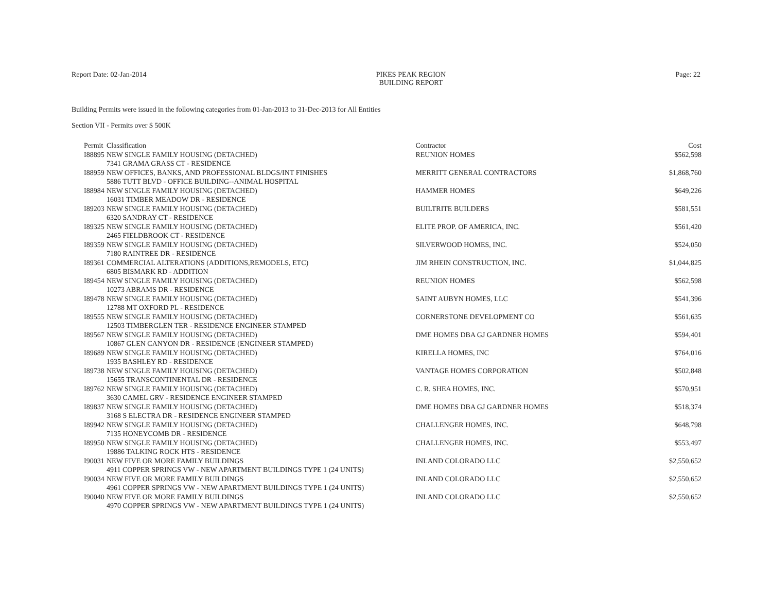Report Date: 02-Jan-2014 PIKES PEAK REGION
BUILDING REPORT
Page: 22
Building Permits were issued in the following categories from 01-Jan-2013 to 31-Dec-2013 for All Entities
Section VII - Permits over $ 500K
| Permit | Classification | Contractor | Cost |
| --- | --- | --- | --- |
| I88895 | NEW SINGLE FAMILY HOUSING (DETACHED) | REUNION HOMES | $562,598 |
| | 7341 GRAMA GRASS CT - RESIDENCE | | |
| I88959 | NEW OFFICES, BANKS, AND PROFESSIONAL BLDGS/INT FINISHES | MERRITT GENERAL CONTRACTORS | $1,868,760 |
| | 5886 TUTT BLVD - OFFICE BUILDING--ANIMAL HOSPITAL | | |
| I88984 | NEW SINGLE FAMILY HOUSING (DETACHED) | HAMMER HOMES | $649,226 |
| | 16031 TIMBER MEADOW DR - RESIDENCE | | |
| I89203 | NEW SINGLE FAMILY HOUSING (DETACHED) | BUILTRITE BUILDERS | $581,551 |
| | 6320 SANDRAY CT - RESIDENCE | | |
| I89325 | NEW SINGLE FAMILY HOUSING (DETACHED) | ELITE PROP. OF AMERICA, INC. | $561,420 |
| | 2465 FIELDBROOK CT - RESIDENCE | | |
| I89359 | NEW SINGLE FAMILY HOUSING (DETACHED) | SILVERWOOD HOMES, INC. | $524,050 |
| | 7180 RAINTREE DR - RESIDENCE | | |
| I89361 | COMMERCIAL ALTERATIONS (ADDITIONS,REMODELS, ETC) | JIM RHEIN CONSTRUCTION, INC. | $1,044,825 |
| | 6805 BISMARK RD - ADDITION | | |
| I89454 | NEW SINGLE FAMILY HOUSING (DETACHED) | REUNION HOMES | $562,598 |
| | 10273 ABRAMS DR - RESIDENCE | | |
| I89478 | NEW SINGLE FAMILY HOUSING (DETACHED) | SAINT AUBYN HOMES, LLC | $541,396 |
| | 12788 MT OXFORD PL - RESIDENCE | | |
| I89555 | NEW SINGLE FAMILY HOUSING (DETACHED) | CORNERSTONE DEVELOPMENT CO | $561,635 |
| | 12503 TIMBERGLEN TER - RESIDENCE ENGINEER STAMPED | | |
| I89567 | NEW SINGLE FAMILY HOUSING (DETACHED) | DME HOMES DBA GJ GARDNER HOMES | $594,401 |
| | 10867 GLEN CANYON DR - RESIDENCE (ENGINEER STAMPED) | | |
| I89689 | NEW SINGLE FAMILY HOUSING (DETACHED) | KIRELLA HOMES, INC | $764,016 |
| | 1935 BASHLEY RD - RESIDENCE | | |
| I89738 | NEW SINGLE FAMILY HOUSING (DETACHED) | VANTAGE HOMES CORPORATION | $502,848 |
| | 15655 TRANSCONTINENTAL DR - RESIDENCE | | |
| I89762 | NEW SINGLE FAMILY HOUSING (DETACHED) | C. R. SHEA HOMES, INC. | $570,951 |
| | 3630 CAMEL GRV - RESIDENCE ENGINEER STAMPED | | |
| I89837 | NEW SINGLE FAMILY HOUSING (DETACHED) | DME HOMES DBA GJ GARDNER HOMES | $518,374 |
| | 3168 S ELECTRA DR - RESIDENCE ENGINEER STAMPED | | |
| I89942 | NEW SINGLE FAMILY HOUSING (DETACHED) | CHALLENGER HOMES, INC. | $648,798 |
| | 7135 HONEYCOMB DR - RESIDENCE | | |
| I89950 | NEW SINGLE FAMILY HOUSING (DETACHED) | CHALLENGER HOMES, INC. | $553,497 |
| | 19886 TALKING ROCK HTS - RESIDENCE | | |
| I90031 | NEW FIVE OR MORE FAMILY BUILDINGS | INLAND COLORADO LLC | $2,550,652 |
| | 4911 COPPER SPRINGS VW - NEW APARTMENT BUILDINGS TYPE 1 (24 UNITS) | | |
| I90034 | NEW FIVE OR MORE FAMILY BUILDINGS | INLAND COLORADO LLC | $2,550,652 |
| | 4961 COPPER SPRINGS VW - NEW APARTMENT BUILDINGS TYPE 1 (24 UNITS) | | |
| I90040 | NEW FIVE OR MORE FAMILY BUILDINGS | INLAND COLORADO LLC | $2,550,652 |
| | 4970 COPPER SPRINGS VW - NEW APARTMENT BUILDINGS TYPE 1 (24 UNITS) | | |